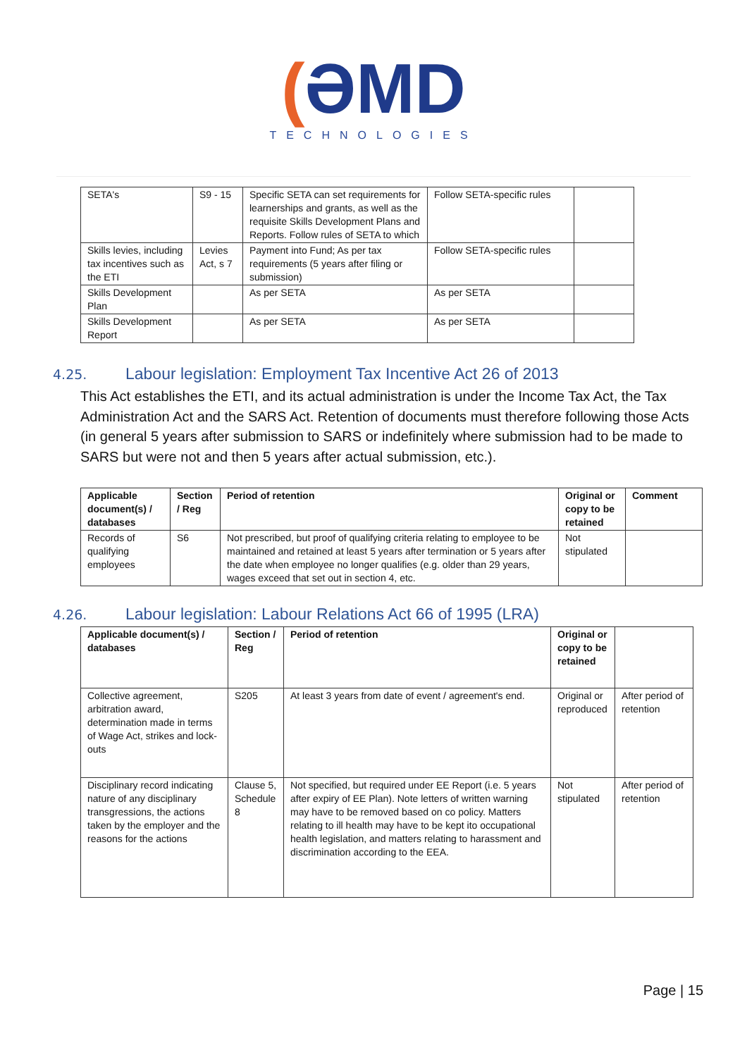(ƏMD
TECHNOLOGIES
| SETA's | S9 - 15 | Specific SETA can set requirements for learnerships and grants, as well as the requisite Skills Development Plans and Reports. Follow rules of SETA to which | Follow SETA-specific rules | |
| Skills levies, including tax incentives such as the ETI | Levies Act, s 7 | Payment into Fund; As per tax requirements (5 years after filing or submission) | Follow SETA-specific rules | |
| Skills Development Plan | | As per SETA | As per SETA | |
| Skills Development Report | | As per SETA | As per SETA | |
4.25. Labour legislation: Employment Tax Incentive Act 26 of 2013
This Act establishes the ETI, and its actual administration is under the Income Tax Act, the Tax Administration Act and the SARS Act. Retention of documents must therefore following those Acts (in general 5 years after submission to SARS or indefinitely where submission had to be made to SARS but were not and then 5 years after actual submission, etc.).
| Applicable document(s) / databases | Section / Reg | Period of retention | Original or copy to be retained | Comment |
| --- | --- | --- | --- | --- |
| Records of qualifying employees | S6 | Not prescribed, but proof of qualifying criteria relating to employee to be maintained and retained at least 5 years after termination or 5 years after the date when employee no longer qualifies (e.g. older than 29 years, wages exceed that set out in section 4, etc. | Not stipulated | |
4.26. Labour legislation: Labour Relations Act 66 of 1995 (LRA)
| Applicable document(s) / databases | Section / Reg | Period of retention | Original or copy to be retained | |
| --- | --- | --- | --- | --- |
| Collective agreement, arbitration award, determination made in terms of Wage Act, strikes and lock-outs | S205 | At least 3 years from date of event / agreement's end. | Original or reproduced | After period of retention |
| Disciplinary record indicating nature of any disciplinary transgressions, the actions taken by the employer and the reasons for the actions | Clause 5, Schedule 8 | Not specified, but required under EE Report (i.e. 5 years after expiry of EE Plan). Note letters of written warning may have to be removed based on co policy. Matters relating to ill health may have to be kept ito occupational health legislation, and matters relating to harassment and discrimination according to the EEA. | Not stipulated | After period of retention |
Page | 15